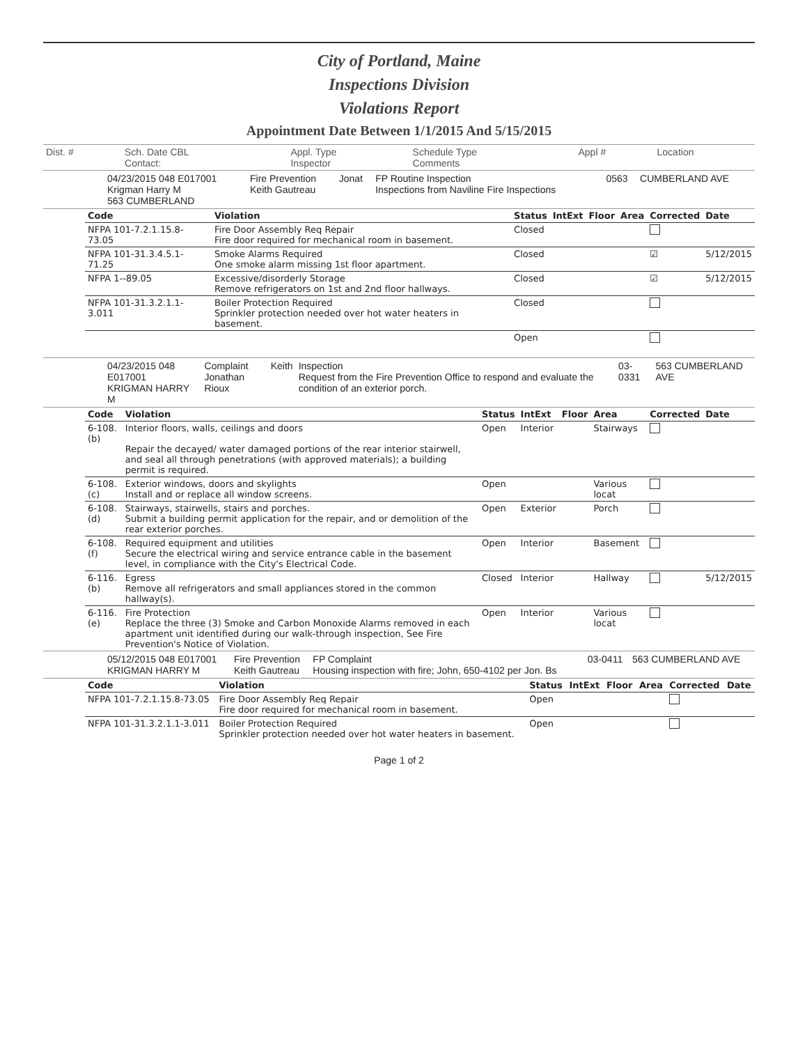City of Portland, Maine
Inspections Division
Violations Report
Appointment Date Between 1/1/2015 And 5/15/2015
| Dist. # | Sch. Date CBL Contact: | Appl. Type Inspector | Schedule Type Comments | Appl # | Location |
| | 04/23/2015 048 E017001 Krigman Harry M 563 CUMBERLAND | Fire Prevention Keith Gautreau | Jonat | FP Routine Inspection Inspections from Naviline Fire Inspections | 0563 | CUMBERLAND AVE |
| Code | Violation | Status | IntExt | Floor | Area | Corrected | Date |
| --- | --- | --- | --- | --- | --- | --- | --- |
| NFPA 101-7.2.1.15.8-73.05 | Fire Door Assembly Req Repair Fire door required for mechanical room in basement. | Closed | | | | | |
| NFPA 101-31.3.4.5.1-71.25 | Smoke Alarms Required One smoke alarm missing 1st floor apartment. | Closed | | | | ☑ | 5/12/2015 |
| NFPA 1--89.05 | Excessive/disorderly Storage Remove refrigerators on 1st and 2nd floor hallways. | Closed | | | | ☑ | 5/12/2015 |
| NFPA 101-31.3.2.1.1-3.011 | Boiler Protection Required Sprinkler protection needed over hot water heaters in basement. | Closed | | | | | |
| | | Open | | | | | |
| | 04/23/2015 048 E017001 KRIGMAN HARRY M | Complaint Jonathan Rioux | Keith | Inspection Request from the Fire Prevention Office to respond and evaluate the condition of an exterior porch. | 03-0331 | 563 CUMBERLAND AVE |
| Code | Violation | Status | IntExt | Floor | Area | Corrected | Date |
| --- | --- | --- | --- | --- | --- | --- | --- |
| 6-108.(b) | Interior floors, walls, ceilings and doors Repair the decayed/ water damaged portions of the rear interior stairwell, and seal all through penetrations (with approved materials); a building permit is required. | Open | Interior | | Stairways | | |
| 6-108.(c) | Exterior windows, doors and skylights Install and or replace all window screens. | Open | | | Various locat | | |
| 6-108.(d) | Stairways, stairwells, stairs and porches. Submit a building permit application for the repair, and or demolition of the rear exterior porches. | Open | Exterior | | Porch | | |
| 6-108.(f) | Required equipment and utilities Secure the electrical wiring and service entrance cable in the basement level, in compliance with the City's Electrical Code. | Open | Interior | | Basement | | |
| 6-116.(b) | Egress Remove all refrigerators and small appliances stored in the common hallway(s). | Closed | Interior | | Hallway | | 5/12/2015 |
| 6-116.(e) | Fire Protection Replace the three (3) Smoke and Carbon Monoxide Alarms removed in each apartment unit identified during our walk-through inspection, See Fire Prevention's Notice of Violation. | Open | Interior | | Various locat | | |
| | 05/12/2015 048 E017001 KRIGMAN HARRY M | Fire Prevention Keith Gautreau | FP Complaint Housing inspection with fire; John, 650-4102 per Jon. Bs | 03-0411 | 563 CUMBERLAND AVE |
| Code | Violation | Status | IntExt | Floor | Area | Corrected | Date |
| --- | --- | --- | --- | --- | --- | --- | --- |
| NFPA 101-7.2.1.15.8-73.05 | Fire Door Assembly Req Repair Fire door required for mechanical room in basement. | Open | | | | | |
| NFPA 101-31.3.2.1.1-3.011 | Boiler Protection Required Sprinkler protection needed over hot water heaters in basement. | Open | | | | | |
Page 1 of 2